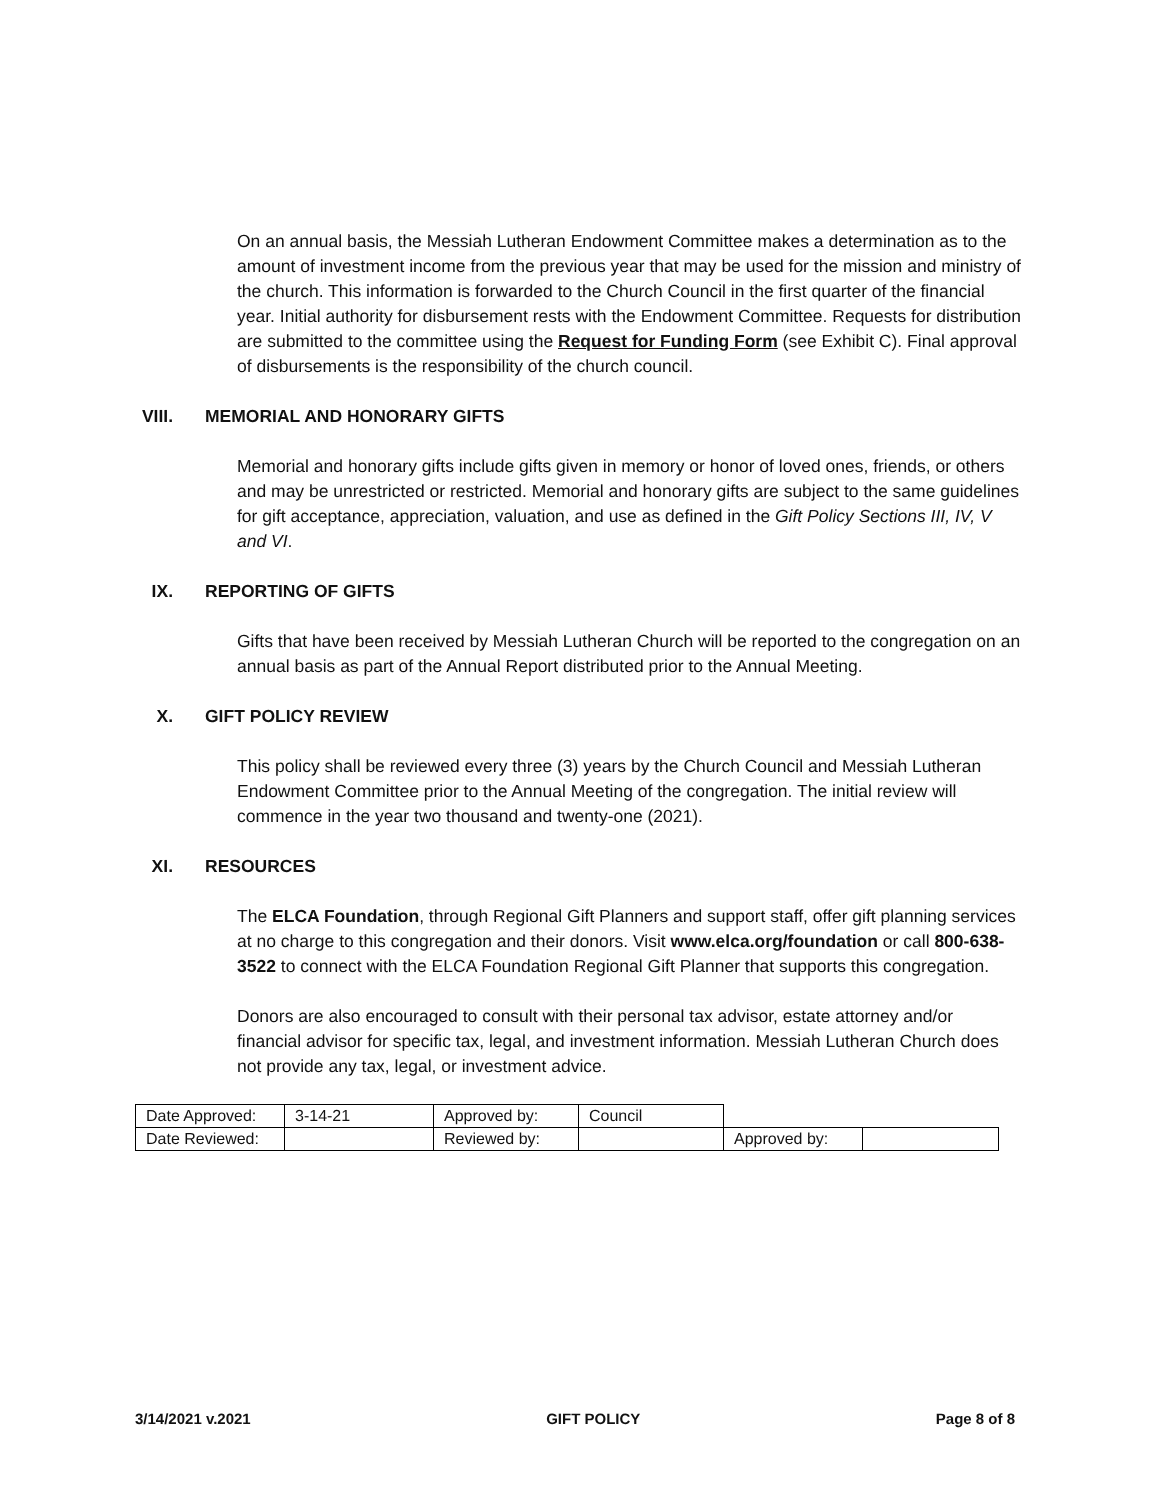On an annual basis, the Messiah Lutheran Endowment Committee makes a determination as to the amount of investment income from the previous year that may be used for the mission and ministry of the church. This information is forwarded to the Church Council in the first quarter of the financial year. Initial authority for disbursement rests with the Endowment Committee. Requests for distribution are submitted to the committee using the Request for Funding Form (see Exhibit C). Final approval of disbursements is the responsibility of the church council.
VIII. MEMORIAL AND HONORARY GIFTS
Memorial and honorary gifts include gifts given in memory or honor of loved ones, friends, or others and may be unrestricted or restricted. Memorial and honorary gifts are subject to the same guidelines for gift acceptance, appreciation, valuation, and use as defined in the Gift Policy Sections III, IV, V and VI.
IX. REPORTING OF GIFTS
Gifts that have been received by Messiah Lutheran Church will be reported to the congregation on an annual basis as part of the Annual Report distributed prior to the Annual Meeting.
X. GIFT POLICY REVIEW
This policy shall be reviewed every three (3) years by the Church Council and Messiah Lutheran Endowment Committee prior to the Annual Meeting of the congregation. The initial review will commence in the year two thousand and twenty-one (2021).
XI. RESOURCES
The ELCA Foundation, through Regional Gift Planners and support staff, offer gift planning services at no charge to this congregation and their donors. Visit www.elca.org/foundation or call 800-638-3522 to connect with the ELCA Foundation Regional Gift Planner that supports this congregation.
Donors are also encouraged to consult with their personal tax advisor, estate attorney and/or financial advisor for specific tax, legal, and investment information. Messiah Lutheran Church does not provide any tax, legal, or investment advice.
| Date Approved: | 3-14-21 | Approved by: | Council | | |
| Date Reviewed: | | Reviewed by: | | Approved by: | |
3/14/2021 v.2021 GIFT POLICY Page 8 of 8